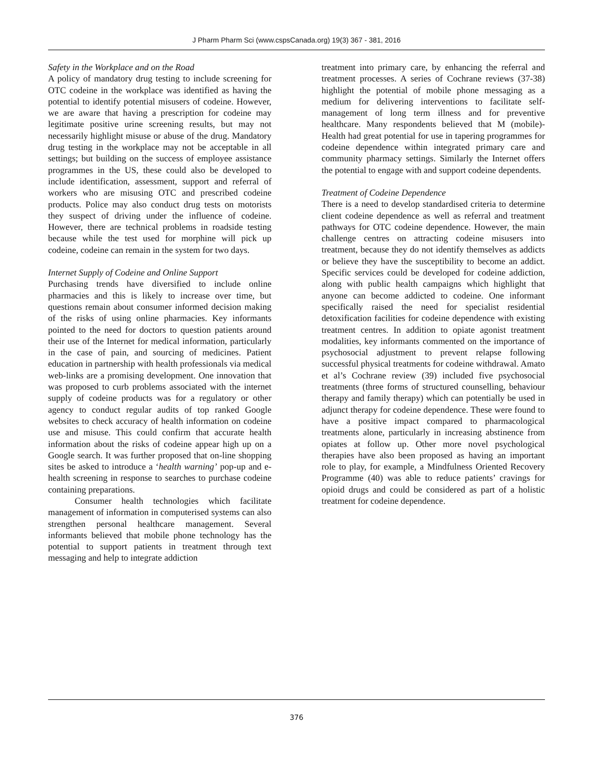J Pharm Pharm Sci (www.cspsCanada.org) 19(3) 367 - 381, 2016
Safety in the Workplace and on the Road
A policy of mandatory drug testing to include screening for OTC codeine in the workplace was identified as having the potential to identify potential misusers of codeine. However, we are aware that having a prescription for codeine may legitimate positive urine screening results, but may not necessarily highlight misuse or abuse of the drug. Mandatory drug testing in the workplace may not be acceptable in all settings; but building on the success of employee assistance programmes in the US, these could also be developed to include identification, assessment, support and referral of workers who are misusing OTC and prescribed codeine products. Police may also conduct drug tests on motorists they suspect of driving under the influence of codeine. However, there are technical problems in roadside testing because while the test used for morphine will pick up codeine, codeine can remain in the system for two days.
Internet Supply of Codeine and Online Support
Purchasing trends have diversified to include online pharmacies and this is likely to increase over time, but questions remain about consumer informed decision making of the risks of using online pharmacies. Key informants pointed to the need for doctors to question patients around their use of the Internet for medical information, particularly in the case of pain, and sourcing of medicines. Patient education in partnership with health professionals via medical web-links are a promising development. One innovation that was proposed to curb problems associated with the internet supply of codeine products was for a regulatory or other agency to conduct regular audits of top ranked Google websites to check accuracy of health information on codeine use and misuse. This could confirm that accurate health information about the risks of codeine appear high up on a Google search. It was further proposed that on-line shopping sites be asked to introduce a ‘health warning’ pop-up and e-health screening in response to searches to purchase codeine containing preparations.
Consumer health technologies which facilitate management of information in computerised systems can also strengthen personal healthcare management. Several informants believed that mobile phone technology has the potential to support patients in treatment through text messaging and help to integrate addiction
treatment into primary care, by enhancing the referral and treatment processes. A series of Cochrane reviews (37-38) highlight the potential of mobile phone messaging as a medium for delivering interventions to facilitate self-management of long term illness and for preventive healthcare. Many respondents believed that M (mobile)-Health had great potential for use in tapering programmes for codeine dependence within integrated primary care and community pharmacy settings. Similarly the Internet offers the potential to engage with and support codeine dependents.
Treatment of Codeine Dependence
There is a need to develop standardised criteria to determine client codeine dependence as well as referral and treatment pathways for OTC codeine dependence. However, the main challenge centres on attracting codeine misusers into treatment, because they do not identify themselves as addicts or believe they have the susceptibility to become an addict. Specific services could be developed for codeine addiction, along with public health campaigns which highlight that anyone can become addicted to codeine. One informant specifically raised the need for specialist residential detoxification facilities for codeine dependence with existing treatment centres. In addition to opiate agonist treatment modalities, key informants commented on the importance of psychosocial adjustment to prevent relapse following successful physical treatments for codeine withdrawal. Amato et al’s Cochrane review (39) included five psychosocial treatments (three forms of structured counselling, behaviour therapy and family therapy) which can potentially be used in adjunct therapy for codeine dependence. These were found to have a positive impact compared to pharmacological treatments alone, particularly in increasing abstinence from opiates at follow up. Other more novel psychological therapies have also been proposed as having an important role to play, for example, a Mindfulness Oriented Recovery Programme (40) was able to reduce patients’ cravings for opioid drugs and could be considered as part of a holistic treatment for codeine dependence.
376